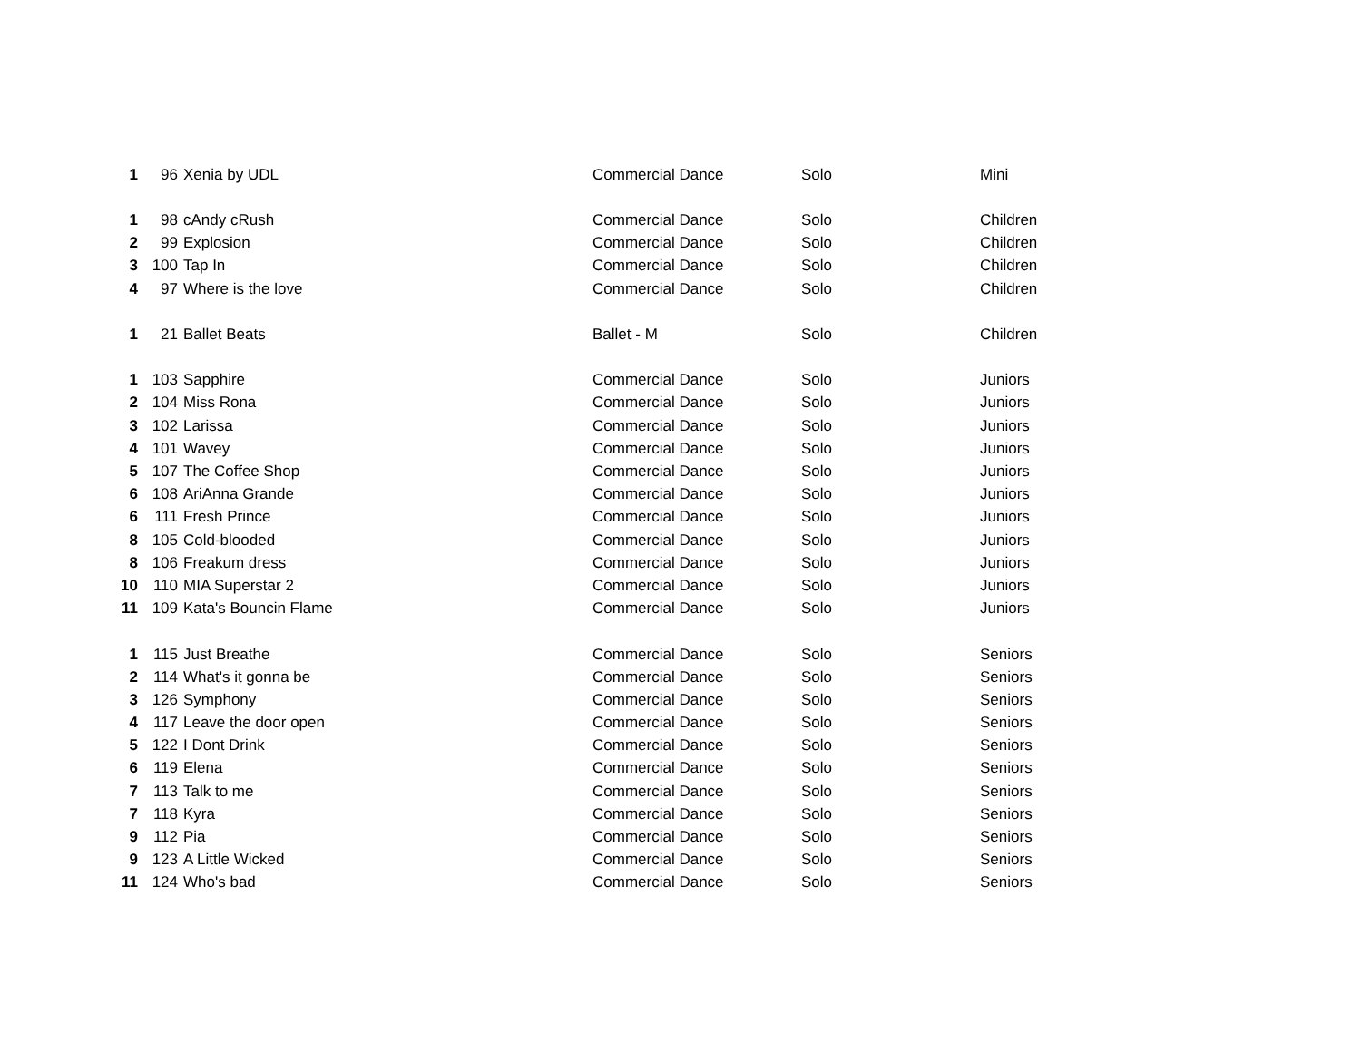| 1 | 96 | Xenia by UDL | Commercial Dance | Solo | Mini |
| 1 | 98 | cAndy cRush | Commercial Dance | Solo | Children |
| 2 | 99 | Explosion | Commercial Dance | Solo | Children |
| 3 | 100 | Tap In | Commercial Dance | Solo | Children |
| 4 | 97 | Where is the love | Commercial Dance | Solo | Children |
| 1 | 21 | Ballet Beats | Ballet - M | Solo | Children |
| 1 | 103 | Sapphire | Commercial Dance | Solo | Juniors |
| 2 | 104 | Miss Rona | Commercial Dance | Solo | Juniors |
| 3 | 102 | Larissa | Commercial Dance | Solo | Juniors |
| 4 | 101 | Wavey | Commercial Dance | Solo | Juniors |
| 5 | 107 | The Coffee Shop | Commercial Dance | Solo | Juniors |
| 6 | 108 | AriAnna Grande | Commercial Dance | Solo | Juniors |
| 6 | 111 | Fresh Prince | Commercial Dance | Solo | Juniors |
| 8 | 105 | Cold-blooded | Commercial Dance | Solo | Juniors |
| 8 | 106 | Freakum dress | Commercial Dance | Solo | Juniors |
| 10 | 110 | MIA Superstar 2 | Commercial Dance | Solo | Juniors |
| 11 | 109 | Kata's Bouncin Flame | Commercial Dance | Solo | Juniors |
| 1 | 115 | Just Breathe | Commercial Dance | Solo | Seniors |
| 2 | 114 | What's it gonna be | Commercial Dance | Solo | Seniors |
| 3 | 126 | Symphony | Commercial Dance | Solo | Seniors |
| 4 | 117 | Leave the door open | Commercial Dance | Solo | Seniors |
| 5 | 122 | I Dont Drink | Commercial Dance | Solo | Seniors |
| 6 | 119 | Elena | Commercial Dance | Solo | Seniors |
| 7 | 113 | Talk to me | Commercial Dance | Solo | Seniors |
| 7 | 118 | Kyra | Commercial Dance | Solo | Seniors |
| 9 | 112 | Pia | Commercial Dance | Solo | Seniors |
| 9 | 123 | A Little Wicked | Commercial Dance | Solo | Seniors |
| 11 | 124 | Who's bad | Commercial Dance | Solo | Seniors |